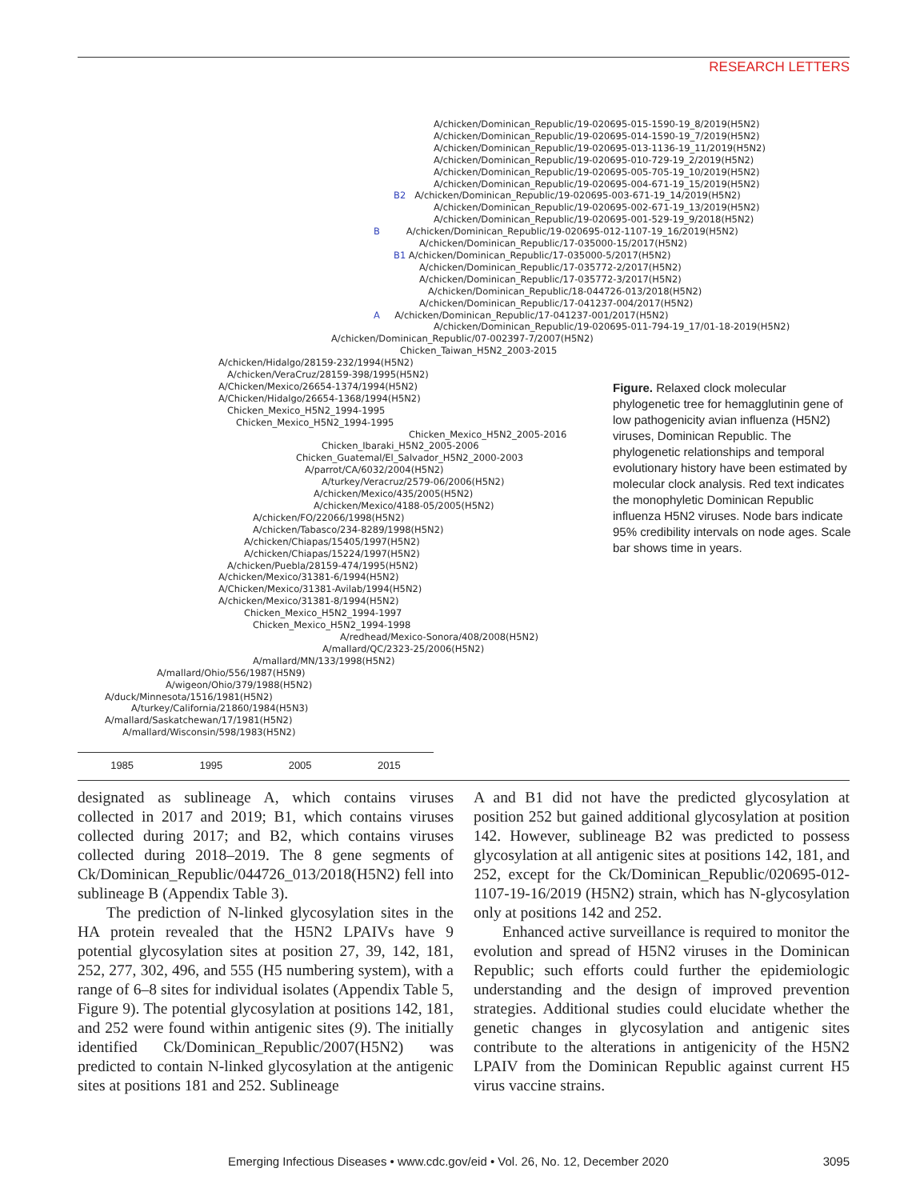RESEARCH LETTERS
A/chicken/Dominican_Republic/19-020695-015-1590-19_8/2019(H5N2)
A/chicken/Dominican_Republic/19-020695-014-1590-19_7/2019(H5N2)
A/chicken/Dominican_Republic/19-020695-013-1136-19_11/2019(H5N2)
A/chicken/Dominican_Republic/19-020695-010-729-19_2/2019(H5N2)
A/chicken/Dominican_Republic/19-020695-005-705-19_10/2019(H5N2)
A/chicken/Dominican_Republic/19-020695-004-671-19_15/2019(H5N2)
B2 A/chicken/Dominican_Republic/19-020695-003-671-19_14/2019(H5N2)
A/chicken/Dominican_Republic/19-020695-002-671-19_13/2019(H5N2)
A/chicken/Dominican_Republic/19-020695-001-529-19_9/2018(H5N2)
B A/chicken/Dominican_Republic/19-020695-012-1107-19_16/2019(H5N2)
A/chicken/Dominican_Republic/17-035000-15/2017(H5N2)
B1 A/chicken/Dominican_Republic/17-035000-5/2017(H5N2)
A/chicken/Dominican_Republic/17-035772-2/2017(H5N2)
A/chicken/Dominican_Republic/17-035772-3/2017(H5N2)
A/chicken/Dominican_Republic/18-044726-013/2018(H5N2)
A/chicken/Dominican_Republic/17-041237-004/2017(H5N2)
A A/chicken/Dominican_Republic/17-041237-001/2017(H5N2)
A/chicken/Dominican_Republic/19-020695-011-794-19_17/01-18-2019(H5N2)
A/chicken/Dominican_Republic/07-002397-7/2007(H5N2)
Chicken_Taiwan_H5N2_2003-2015
A/chicken/Hidalgo/28159-232/1994(H5N2)
A/chicken/VeraCruz/28159-398/1995(H5N2)
A/Chicken/Mexico/26654-1374/1994(H5N2)
A/Chicken/Hidalgo/26654-1368/1994(H5N2)
Chicken_Mexico_H5N2_1994-1995
Chicken_Mexico_H5N2_1994-1995
Chicken_Mexico_H5N2_2005-2016
Chicken_Ibaraki_H5N2_2005-2006
Chicken_Guatemal/El_Salvador_H5N2_2000-2003
A/parrot/CA/6032/2004(H5N2)
A/turkey/Veracruz/2579-06/2006(H5N2)
A/chicken/Mexico/435/2005(H5N2)
A/chicken/Mexico/4188-05/2005(H5N2)
A/chicken/FO/22066/1998(H5N2)
A/chicken/Tabasco/234-8289/1998(H5N2)
A/chicken/Chiapas/15405/1997(H5N2)
A/chicken/Chiapas/15224/1997(H5N2)
A/chicken/Puebla/28159-474/1995(H5N2)
A/chicken/Mexico/31381-6/1994(H5N2)
A/Chicken/Mexico/31381-Avilab/1994(H5N2)
A/chicken/Mexico/31381-8/1994(H5N2)
Chicken_Mexico_H5N2_1994-1997
Chicken_Mexico_H5N2_1994-1998
A/redhead/Mexico-Sonora/408/2008(H5N2)
A/mallard/QC/2323-25/2006(H5N2)
A/mallard/MN/133/1998(H5N2)
A/mallard/Ohio/556/1987(H5N9)
A/wigeon/Ohio/379/1988(H5N2)
A/duck/Minnesota/1516/1981(H5N2)
A/turkey/California/21860/1984(H5N3)
A/mallard/Saskatchewan/17/1981(H5N2)
A/mallard/Wisconsin/598/1983(H5N2)
1985 1995 2005 2015
Figure. Relaxed clock molecular phylogenetic tree for hemagglutinin gene of low pathogenicity avian influenza (H5N2) viruses, Dominican Republic. The phylogenetic relationships and temporal evolutionary history have been estimated by molecular clock analysis. Red text indicates the monophyletic Dominican Republic influenza H5N2 viruses. Node bars indicate 95% credibility intervals on node ages. Scale bar shows time in years.
designated as sublineage A, which contains viruses collected in 2017 and 2019; B1, which contains viruses collected during 2017; and B2, which contains viruses collected during 2018–2019. The 8 gene segments of Ck/Dominican_Republic/044726_013/2018(H5N2) fell into sublineage B (Appendix Table 3).
The prediction of N-linked glycosylation sites in the HA protein revealed that the H5N2 LPAIVs have 9 potential glycosylation sites at position 27, 39, 142, 181, 252, 277, 302, 496, and 555 (H5 numbering system), with a range of 6–8 sites for individual isolates (Appendix Table 5, Figure 9). The potential glycosylation at positions 142, 181, and 252 were found within antigenic sites (9). The initially identified Ck/Dominican_Republic/2007(H5N2) was predicted to contain N-linked glycosylation at the antigenic sites at positions 181 and 252. Sublineage
A and B1 did not have the predicted glycosylation at position 252 but gained additional glycosylation at position 142. However, sublineage B2 was predicted to possess glycosylation at all antigenic sites at positions 142, 181, and 252, except for the Ck/Dominican_Republic/020695-012-1107-19-16/2019 (H5N2) strain, which has N-glycosylation only at positions 142 and 252.
Enhanced active surveillance is required to monitor the evolution and spread of H5N2 viruses in the Dominican Republic; such efforts could further the epidemiologic understanding and the design of improved prevention strategies. Additional studies could elucidate whether the genetic changes in glycosylation and antigenic sites contribute to the alterations in antigenicity of the H5N2 LPAIV from the Dominican Republic against current H5 virus vaccine strains.
Emerging Infectious Diseases • www.cdc.gov/eid • Vol. 26, No. 12, December 2020 3095